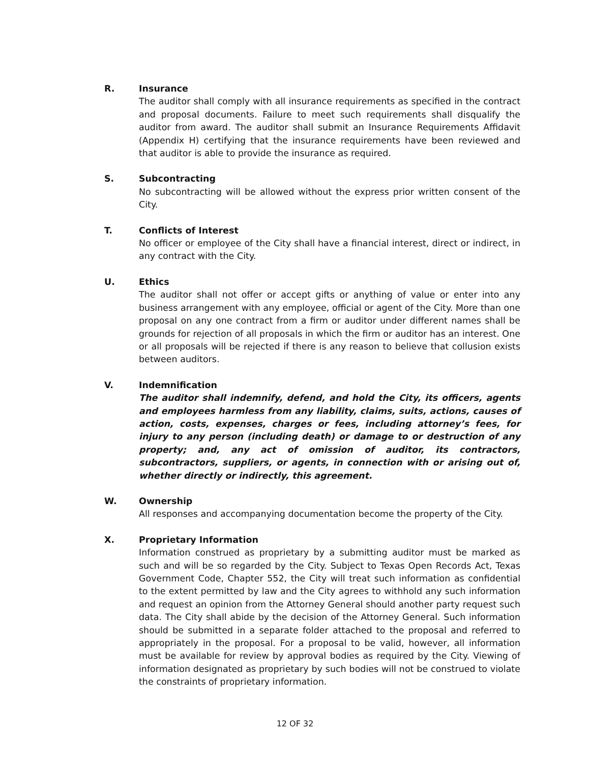R. Insurance
The auditor shall comply with all insurance requirements as specified in the contract and proposal documents. Failure to meet such requirements shall disqualify the auditor from award. The auditor shall submit an Insurance Requirements Affidavit (Appendix H) certifying that the insurance requirements have been reviewed and that auditor is able to provide the insurance as required.
S. Subcontracting
No subcontracting will be allowed without the express prior written consent of the City.
T. Conflicts of Interest
No officer or employee of the City shall have a financial interest, direct or indirect, in any contract with the City.
U. Ethics
The auditor shall not offer or accept gifts or anything of value or enter into any business arrangement with any employee, official or agent of the City. More than one proposal on any one contract from a firm or auditor under different names shall be grounds for rejection of all proposals in which the firm or auditor has an interest. One or all proposals will be rejected if there is any reason to believe that collusion exists between auditors.
V. Indemnification
The auditor shall indemnify, defend, and hold the City, its officers, agents and employees harmless from any liability, claims, suits, actions, causes of action, costs, expenses, charges or fees, including attorney’s fees, for injury to any person (including death) or damage to or destruction of any property; and, any act of omission of auditor, its contractors, subcontractors, suppliers, or agents, in connection with or arising out of, whether directly or indirectly, this agreement.
W. Ownership
All responses and accompanying documentation become the property of the City.
X. Proprietary Information
Information construed as proprietary by a submitting auditor must be marked as such and will be so regarded by the City. Subject to Texas Open Records Act, Texas Government Code, Chapter 552, the City will treat such information as confidential to the extent permitted by law and the City agrees to withhold any such information and request an opinion from the Attorney General should another party request such data. The City shall abide by the decision of the Attorney General. Such information should be submitted in a separate folder attached to the proposal and referred to appropriately in the proposal. For a proposal to be valid, however, all information must be available for review by approval bodies as required by the City. Viewing of information designated as proprietary by such bodies will not be construed to violate the constraints of proprietary information.
12 OF 32